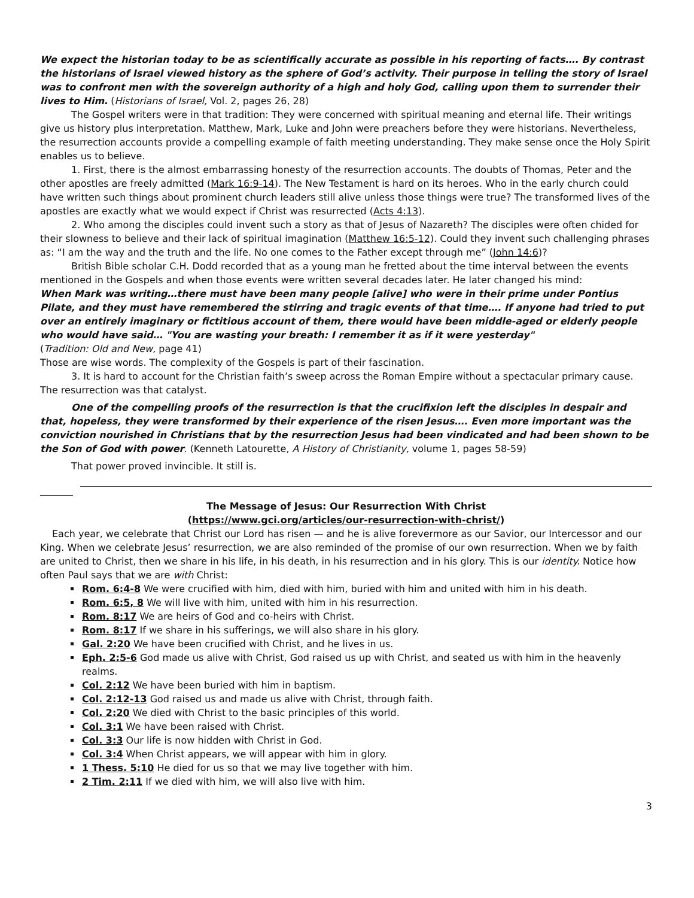We expect the historian today to be as scientifically accurate as possible in his reporting of facts…. By contrast the historians of Israel viewed history as the sphere of God’s activity. Their purpose in telling the story of Israel was to confront men with the sovereign authority of a high and holy God, calling upon them to surrender their lives to Him. (Historians of Israel, Vol. 2, pages 26, 28)
The Gospel writers were in that tradition: They were concerned with spiritual meaning and eternal life. Their writings give us history plus interpretation. Matthew, Mark, Luke and John were preachers before they were historians. Nevertheless, the resurrection accounts provide a compelling example of faith meeting understanding. They make sense once the Holy Spirit enables us to believe.
1. First, there is the almost embarrassing honesty of the resurrection accounts. The doubts of Thomas, Peter and the other apostles are freely admitted (Mark 16:9-14). The New Testament is hard on its heroes. Who in the early church could have written such things about prominent church leaders still alive unless those things were true? The transformed lives of the apostles are exactly what we would expect if Christ was resurrected (Acts 4:13).
2. Who among the disciples could invent such a story as that of Jesus of Nazareth? The disciples were often chided for their slowness to believe and their lack of spiritual imagination (Matthew 16:5-12). Could they invent such challenging phrases as: “I am the way and the truth and the life. No one comes to the Father except through me” (John 14:6)?
British Bible scholar C.H. Dodd recorded that as a young man he fretted about the time interval between the events mentioned in the Gospels and when those events were written several decades later. He later changed his mind:
When Mark was writing…there must have been many people [alive] who were in their prime under Pontius Pilate, and they must have remembered the stirring and tragic events of that time…. If anyone had tried to put over an entirely imaginary or fictitious account of them, there would have been middle-aged or elderly people who would have said… "You are wasting your breath: I remember it as if it were yesterday"
(Tradition: Old and New, page 41)
Those are wise words. The complexity of the Gospels is part of their fascination.
3. It is hard to account for the Christian faith’s sweep across the Roman Empire without a spectacular primary cause. The resurrection was that catalyst.
One of the compelling proofs of the resurrection is that the crucifixion left the disciples in despair and that, hopeless, they were transformed by their experience of the risen Jesus…. Even more important was the conviction nourished in Christians that by the resurrection Jesus had been vindicated and had been shown to be the Son of God with power. (Kenneth Latourette, A History of Christianity, volume 1, pages 58-59)
That power proved invincible. It still is.
The Message of Jesus: Our Resurrection With Christ
(https://www.gci.org/articles/our-resurrection-with-christ/)
Each year, we celebrate that Christ our Lord has risen — and he is alive forevermore as our Savior, our Intercessor and our King. When we celebrate Jesus’ resurrection, we are also reminded of the promise of our own resurrection. When we by faith are united to Christ, then we share in his life, in his death, in his resurrection and in his glory. This is our identity. Notice how often Paul says that we are with Christ:
Rom. 6:4-8 We were crucified with him, died with him, buried with him and united with him in his death.
Rom. 6:5, 8 We will live with him, united with him in his resurrection.
Rom. 8:17 We are heirs of God and co-heirs with Christ.
Rom. 8:17 If we share in his sufferings, we will also share in his glory.
Gal. 2:20 We have been crucified with Christ, and he lives in us.
Eph. 2:5-6 God made us alive with Christ, God raised us up with Christ, and seated us with him in the heavenly realms.
Col. 2:12 We have been buried with him in baptism.
Col. 2:12-13 God raised us and made us alive with Christ, through faith.
Col. 2:20 We died with Christ to the basic principles of this world.
Col. 3:1 We have been raised with Christ.
Col. 3:3 Our life is now hidden with Christ in God.
Col. 3:4 When Christ appears, we will appear with him in glory.
1 Thess. 5:10 He died for us so that we may live together with him.
2 Tim. 2:11 If we died with him, we will also live with him.
3